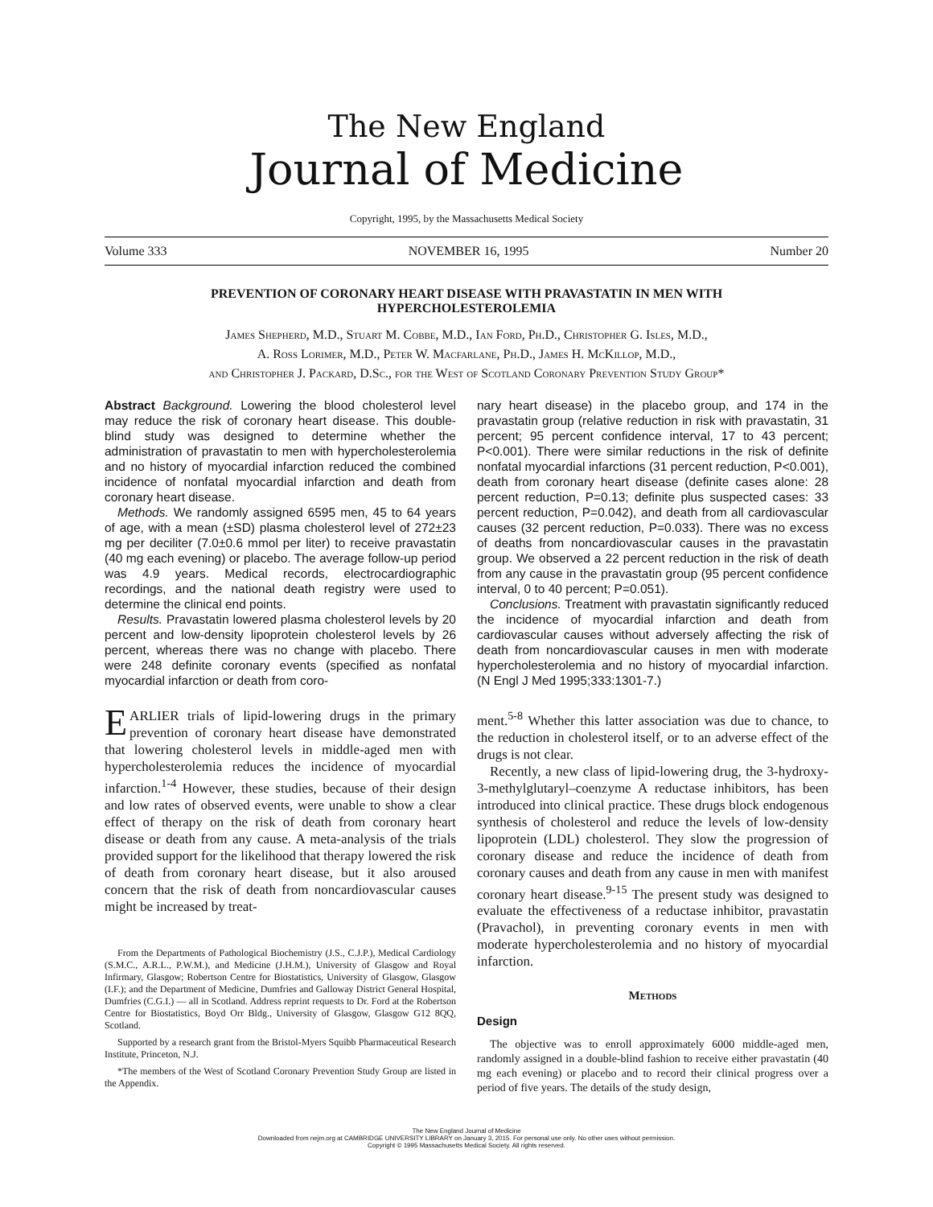The New England
Journal of Medicine
Copyright, 1995, by the Massachusetts Medical Society
Volume 333 NOVEMBER 16, 1995 Number 20
PREVENTION OF CORONARY HEART DISEASE WITH PRAVASTATIN IN MEN WITH HYPERCHOLESTEROLEMIA
James Shepherd, M.D., Stuart M. Cobbe, M.D., Ian Ford, Ph.D., Christopher G. Isles, M.D.,
A. Ross Lorimer, M.D., Peter W. Macfarlane, Ph.D., James H. McKillop, M.D.,
and Christopher J. Packard, D.Sc., for the West of Scotland Coronary Prevention Study Group*
Abstract Background. Lowering the blood cholesterol level may reduce the risk of coronary heart disease. This double-blind study was designed to determine whether the administration of pravastatin to men with hypercholesterolemia and no history of myocardial infarction reduced the combined incidence of nonfatal myocardial infarction and death from coronary heart disease.
Methods. We randomly assigned 6595 men, 45 to 64 years of age, with a mean (±SD) plasma cholesterol level of 272±23 mg per deciliter (7.0±0.6 mmol per liter) to receive pravastatin (40 mg each evening) or placebo. The average follow-up period was 4.9 years. Medical records, electrocardiographic recordings, and the national death registry were used to determine the clinical end points.
Results. Pravastatin lowered plasma cholesterol levels by 20 percent and low-density lipoprotein cholesterol levels by 26 percent, whereas there was no change with placebo. There were 248 definite coronary events (specified as nonfatal myocardial infarction or death from coro-
nary heart disease) in the placebo group, and 174 in the pravastatin group (relative reduction in risk with pravastatin, 31 percent; 95 percent confidence interval, 17 to 43 percent; P<0.001). There were similar reductions in the risk of definite nonfatal myocardial infarctions (31 percent reduction, P<0.001), death from coronary heart disease (definite cases alone: 28 percent reduction, P=0.13; definite plus suspected cases: 33 percent reduction, P=0.042), and death from all cardiovascular causes (32 percent reduction, P=0.033). There was no excess of deaths from noncardiovascular causes in the pravastatin group. We observed a 22 percent reduction in the risk of death from any cause in the pravastatin group (95 percent confidence interval, 0 to 40 percent; P=0.051).
Conclusions. Treatment with pravastatin significantly reduced the incidence of myocardial infarction and death from cardiovascular causes without adversely affecting the risk of death from noncardiovascular causes in men with moderate hypercholesterolemia and no history of myocardial infarction. (N Engl J Med 1995;333:1301-7.)
EARLIER trials of lipid-lowering drugs in the primary prevention of coronary heart disease have demonstrated that lowering cholesterol levels in middle-aged men with hypercholesterolemia reduces the incidence of myocardial infarction.<sup>1-4</sup> However, these studies, because of their design and low rates of observed events, were unable to show a clear effect of therapy on the risk of death from coronary heart disease or death from any cause. A meta-analysis of the trials provided support for the likelihood that therapy lowered the risk of death from coronary heart disease, but it also aroused concern that the risk of death from noncardiovascular causes might be increased by treat-
From the Departments of Pathological Biochemistry (J.S., C.J.P.), Medical Cardiology (S.M.C., A.R.L., P.W.M.), and Medicine (J.H.M.), University of Glasgow and Royal Infirmary, Glasgow; Robertson Centre for Biostatistics, University of Glasgow, Glasgow (I.F.); and the Department of Medicine, Dumfries and Galloway District General Hospital, Dumfries (C.G.I.) — all in Scotland. Address reprint requests to Dr. Ford at the Robertson Centre for Biostatistics, Boyd Orr Bldg., University of Glasgow, Glasgow G12 8QQ, Scotland.
Supported by a research grant from the Bristol-Myers Squibb Pharmaceutical Research Institute, Princeton, N.J.
*The members of the West of Scotland Coronary Prevention Study Group are listed in the Appendix.
ment.<sup>5-8</sup> Whether this latter association was due to chance, to the reduction in cholesterol itself, or to an adverse effect of the drugs is not clear.
Recently, a new class of lipid-lowering drug, the 3-hydroxy-3-methylglutaryl–coenzyme A reductase inhibitors, has been introduced into clinical practice. These drugs block endogenous synthesis of cholesterol and reduce the levels of low-density lipoprotein (LDL) cholesterol. They slow the progression of coronary disease and reduce the incidence of death from coronary causes and death from any cause in men with manifest coronary heart disease.<sup>9-15</sup> The present study was designed to evaluate the effectiveness of a reductase inhibitor, pravastatin (Pravachol), in preventing coronary events in men with moderate hypercholesterolemia and no history of myocardial infarction.
Methods
Design
The objective was to enroll approximately 6000 middle-aged men, randomly assigned in a double-blind fashion to receive either pravastatin (40 mg each evening) or placebo and to record their clinical progress over a period of five years. The details of the study design,
The New England Journal of Medicine
Downloaded from nejm.org at CAMBRIDGE UNIVERSITY LIBRARY on January 3, 2015. For personal use only. No other uses without permission.
Copyright © 1995 Massachusetts Medical Society. All rights reserved.